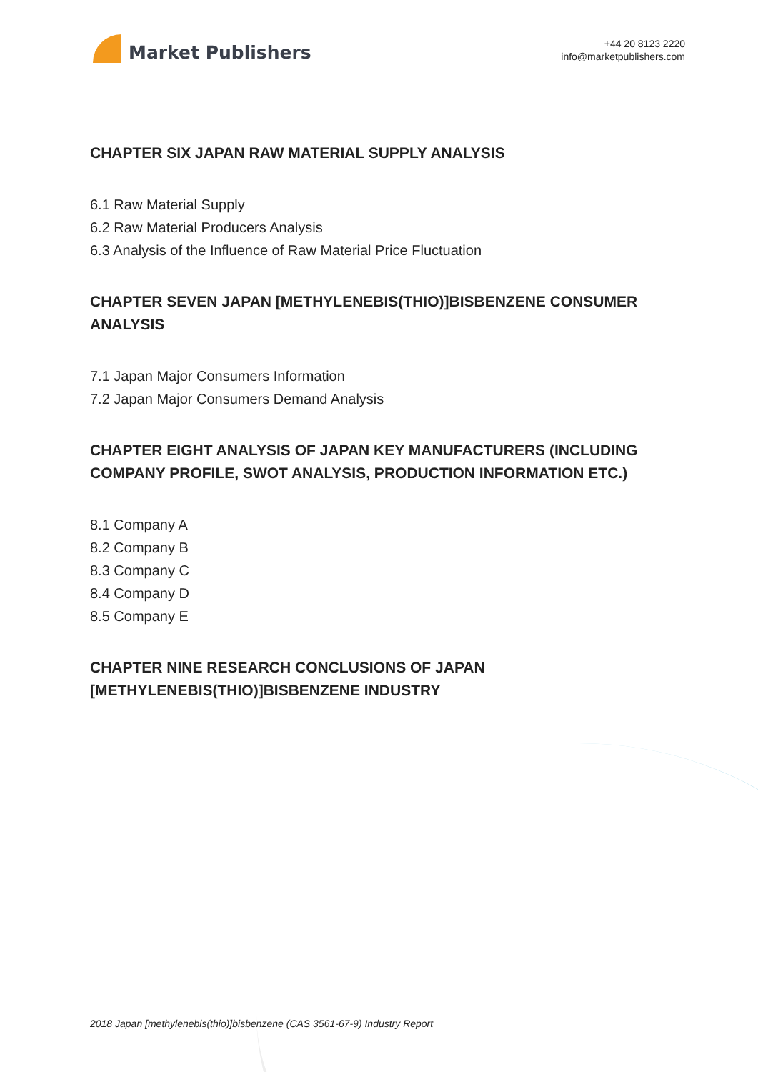Market Publishers
+44 20 8123 2220
info@marketpublishers.com
CHAPTER SIX JAPAN RAW MATERIAL SUPPLY ANALYSIS
6.1 Raw Material Supply
6.2 Raw Material Producers Analysis
6.3 Analysis of the Influence of Raw Material Price Fluctuation
CHAPTER SEVEN JAPAN [METHYLENEBIS(THIO)]BISBENZENE CONSUMER ANALYSIS
7.1 Japan Major Consumers Information
7.2 Japan Major Consumers Demand Analysis
CHAPTER EIGHT ANALYSIS OF JAPAN KEY MANUFACTURERS (INCLUDING COMPANY PROFILE, SWOT ANALYSIS, PRODUCTION INFORMATION ETC.)
8.1 Company A
8.2 Company B
8.3 Company C
8.4 Company D
8.5 Company E
CHAPTER NINE RESEARCH CONCLUSIONS OF JAPAN
[METHYLENEBIS(THIO)]BISBENZENE INDUSTRY
2018 Japan [methylenebis(thio)]bisbenzene (CAS 3561-67-9) Industry Report